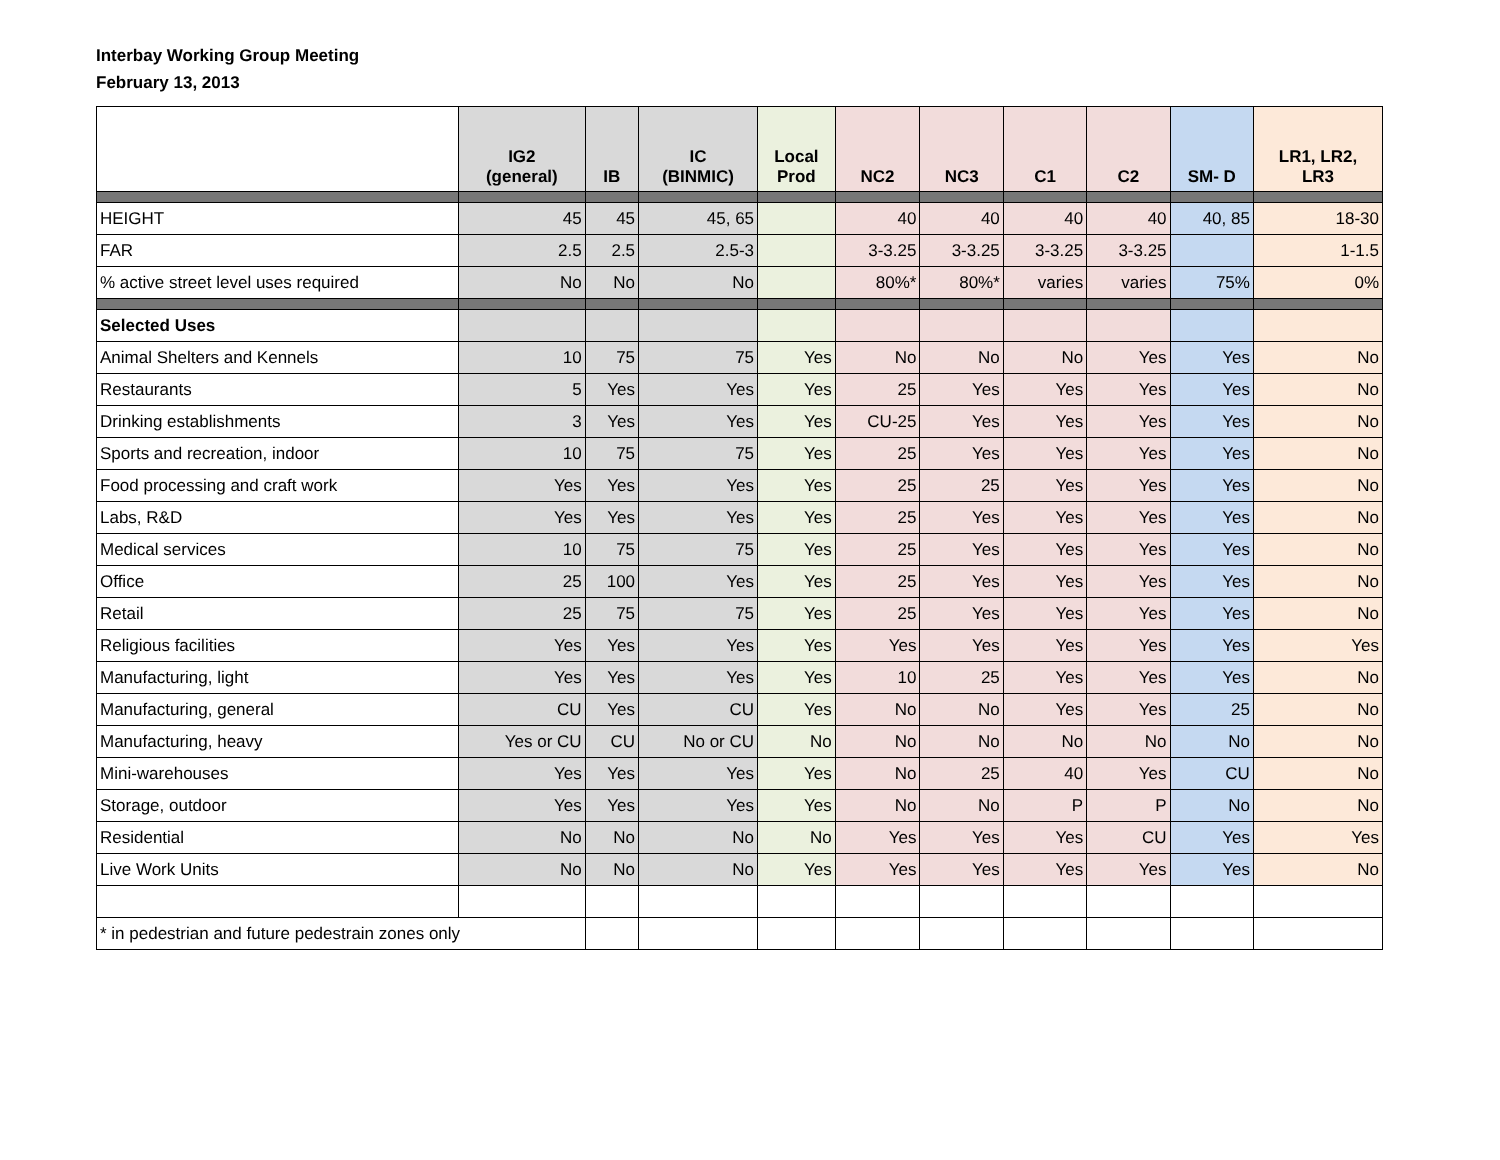Interbay Working Group Meeting
February 13, 2013
| | IG2 (general) | IB | IC (BINMIC) | Local Prod | NC2 | NC3 | C1 | C2 | SM- D | LR1, LR2, LR3 |
| --- | --- | --- | --- | --- | --- | --- | --- | --- | --- | --- |
| HEIGHT | 45 | 45 | 45, 65 | | 40 | 40 | 40 | 40 | 40, 85 | 18-30 |
| FAR | 2.5 | 2.5 | 2.5-3 | | 3-3.25 | 3-3.25 | 3-3.25 | 3-3.25 | | 1-1.5 |
| % active street level uses required | No | No | No | | 80%* | 80%* | varies | varies | 75% | 0% |
| Selected Uses | | | | | | | | | | |
| Animal Shelters and Kennels | 10 | 75 | 75 | Yes | No | No | No | Yes | Yes | No |
| Restaurants | 5 | Yes | Yes | Yes | 25 | Yes | Yes | Yes | Yes | No |
| Drinking establishments | 3 | Yes | Yes | Yes | CU-25 | Yes | Yes | Yes | Yes | No |
| Sports and recreation, indoor | 10 | 75 | 75 | Yes | 25 | Yes | Yes | Yes | Yes | No |
| Food processing and craft work | Yes | Yes | Yes | Yes | 25 | 25 | Yes | Yes | Yes | No |
| Labs, R&D | Yes | Yes | Yes | Yes | 25 | Yes | Yes | Yes | Yes | No |
| Medical services | 10 | 75 | 75 | Yes | 25 | Yes | Yes | Yes | Yes | No |
| Office | 25 | 100 | Yes | Yes | 25 | Yes | Yes | Yes | Yes | No |
| Retail | 25 | 75 | 75 | Yes | 25 | Yes | Yes | Yes | Yes | No |
| Religious facilities | Yes | Yes | Yes | Yes | Yes | Yes | Yes | Yes | Yes | Yes |
| Manufacturing, light | Yes | Yes | Yes | Yes | 10 | 25 | Yes | Yes | Yes | No |
| Manufacturing, general | CU | Yes | CU | Yes | No | No | Yes | Yes | 25 | No |
| Manufacturing, heavy | Yes or CU | CU | No or CU | No | No | No | No | No | No | No |
| Mini-warehouses | Yes | Yes | Yes | Yes | No | 25 | 40 | Yes | CU | No |
| Storage, outdoor | Yes | Yes | Yes | Yes | No | No | P | P | No | No |
| Residential | No | No | No | No | Yes | Yes | Yes | CU | Yes | Yes |
| Live Work Units | No | No | No | Yes | Yes | Yes | Yes | Yes | Yes | No |
| * in pedestrian and future pedestrain zones only | | | | | | | | | | |